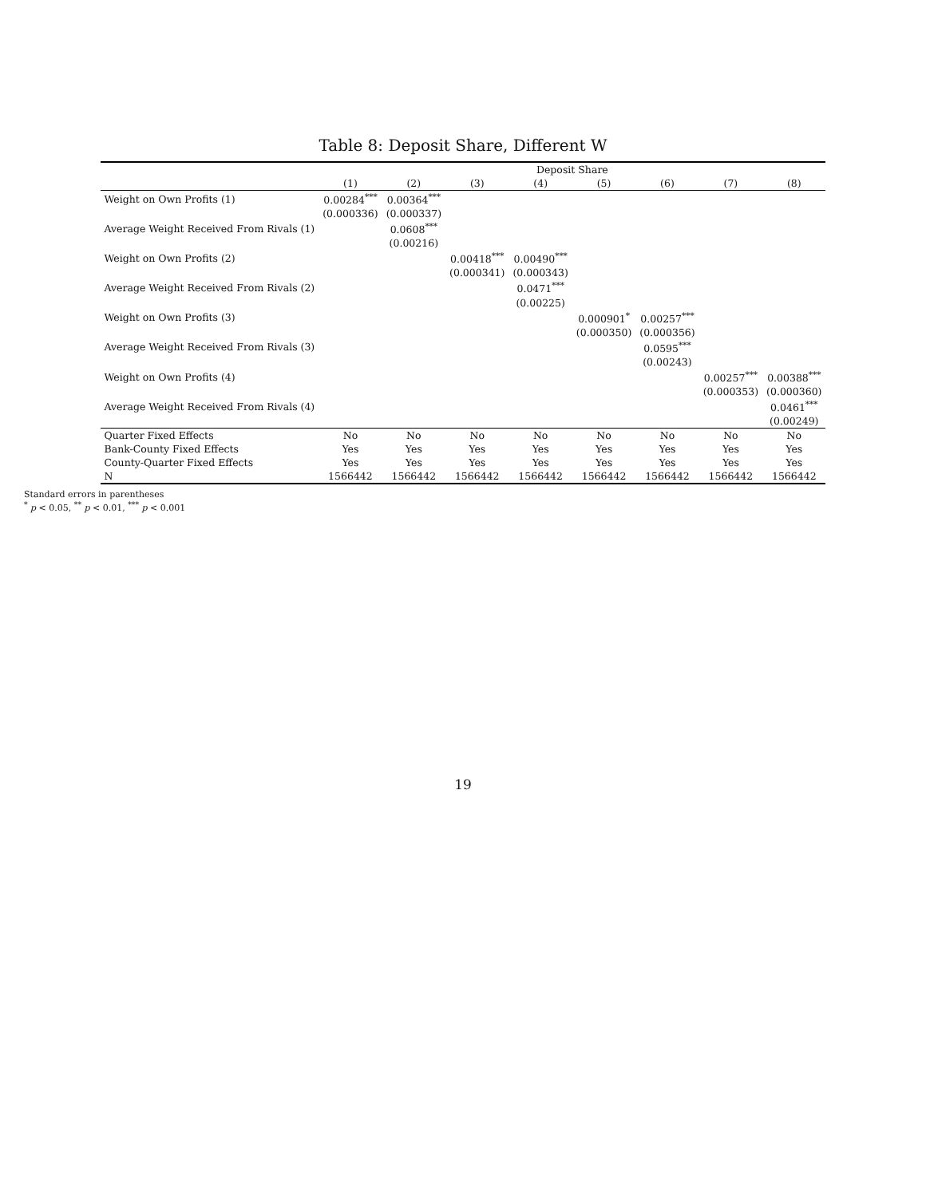Table 8: Deposit Share, Different W
| | | | | Deposit Share | | | | |
| --- | --- | --- | --- | --- | --- | --- | --- | --- |
| | (1) | (2) | (3) | (4) | (5) | (6) | (7) | (8) |
| Weight on Own Profits (1) | 0.00284<sup>***</sup> | 0.00364<sup>***</sup> | | | | | | |
| | (0.000336) | (0.000337) | | | | | | |
| Average Weight Received From Rivals (1) | | 0.0608<sup>***</sup> | | | | | | |
| | | (0.00216) | | | | | | |
| Weight on Own Profits (2) | | | 0.00418<sup>***</sup> | 0.00490<sup>***</sup> | | | | |
| | | | (0.000341) | (0.000343) | | | | |
| Average Weight Received From Rivals (2) | | | | 0.0471<sup>***</sup> | | | | |
| | | | | (0.00225) | | | | |
| Weight on Own Profits (3) | | | | | 0.000901<sup>*</sup> | 0.00257<sup>***</sup> | | |
| | | | | | (0.000350) | (0.000356) | | |
| Average Weight Received From Rivals (3) | | | | | | 0.0595<sup>***</sup> | | |
| | | | | | | (0.00243) | | |
| Weight on Own Profits (4) | | | | | | | 0.00257<sup>***</sup> | 0.00388<sup>***</sup> |
| | | | | | | | (0.000353) | (0.000360) |
| Average Weight Received From Rivals (4) | | | | | | | | 0.0461<sup>***</sup> |
| | | | | | | | | (0.00249) |
| Quarter Fixed Effects | No | No | No | No | No | No | No | No |
| Bank-County Fixed Effects | Yes | Yes | Yes | Yes | Yes | Yes | Yes | Yes |
| County-Quarter Fixed Effects | Yes | Yes | Yes | Yes | Yes | Yes | Yes | Yes |
| N | 1566442 | 1566442 | 1566442 | 1566442 | 1566442 | 1566442 | 1566442 | 1566442 |
Standard errors in parentheses
<sup>*</sup> p < 0.05, <sup>**</sup> p < 0.01, <sup>***</sup> p < 0.001
19